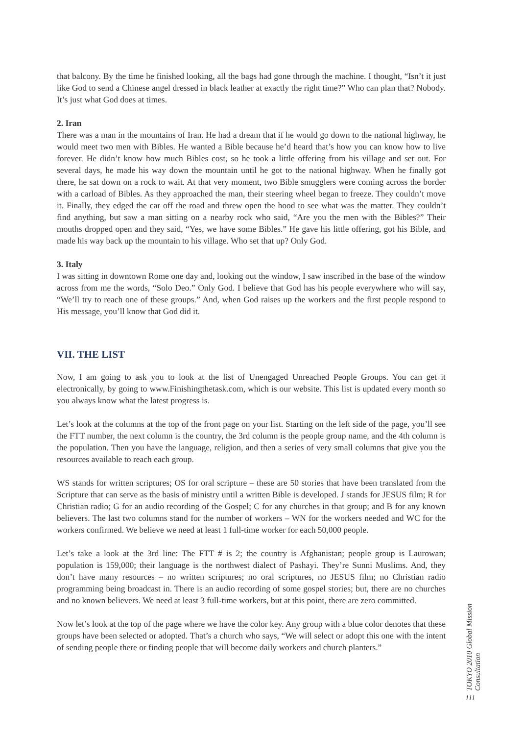that balcony. By the time he finished looking, all the bags had gone through the machine. I thought, “Isn’t it just like God to send a Chinese angel dressed in black leather at exactly the right time?” Who can plan that? Nobody. It’s just what God does at times.
2. Iran
There was a man in the mountains of Iran. He had a dream that if he would go down to the national highway, he would meet two men with Bibles. He wanted a Bible because he’d heard that’s how you can know how to live forever. He didn’t know how much Bibles cost, so he took a little offering from his village and set out. For several days, he made his way down the mountain until he got to the national highway. When he finally got there, he sat down on a rock to wait. At that very moment, two Bible smugglers were coming across the border with a carload of Bibles. As they approached the man, their steering wheel began to freeze. They couldn’t move it. Finally, they edged the car off the road and threw open the hood to see what was the matter. They couldn’t find anything, but saw a man sitting on a nearby rock who said, “Are you the men with the Bibles?” Their mouths dropped open and they said, “Yes, we have some Bibles.” He gave his little offering, got his Bible, and made his way back up the mountain to his village. Who set that up? Only God.
3. Italy
I was sitting in downtown Rome one day and, looking out the window, I saw inscribed in the base of the window across from me the words, “Solo Deo.” Only God. I believe that God has his people everywhere who will say, “We’ll try to reach one of these groups.” And, when God raises up the workers and the first people respond to His message, you’ll know that God did it.
VII. THE LIST
Now, I am going to ask you to look at the list of Unengaged Unreached People Groups. You can get it electronically, by going to www.Finishingthetask.com, which is our website. This list is updated every month so you always know what the latest progress is.
Let’s look at the columns at the top of the front page on your list. Starting on the left side of the page, you’ll see the FTT number, the next column is the country, the 3rd column is the people group name, and the 4th column is the population. Then you have the language, religion, and then a series of very small columns that give you the resources available to reach each group.
WS stands for written scriptures; OS for oral scripture – these are 50 stories that have been translated from the Scripture that can serve as the basis of ministry until a written Bible is developed. J stands for JESUS film; R for Christian radio; G for an audio recording of the Gospel; C for any churches in that group; and B for any known believers. The last two columns stand for the number of workers – WN for the workers needed and WC for the workers confirmed. We believe we need at least 1 full-time worker for each 50,000 people.
Let’s take a look at the 3rd line: The FTT # is 2; the country is Afghanistan; people group is Laurowan; population is 159,000; their language is the northwest dialect of Pashayi. They’re Sunni Muslims. And, they don’t have many resources – no written scriptures; no oral scriptures, no JESUS film; no Christian radio programming being broadcast in. There is an audio recording of some gospel stories; but, there are no churches and no known believers. We need at least 3 full-time workers, but at this point, there are zero committed.
Now let’s look at the top of the page where we have the color key. Any group with a blue color denotes that these groups have been selected or adopted. That’s a church who says, “We will select or adopt this one with the intent of sending people there or finding people that will become daily workers and church planters.”
TOKYO 2010 Global Mission Consultation
111